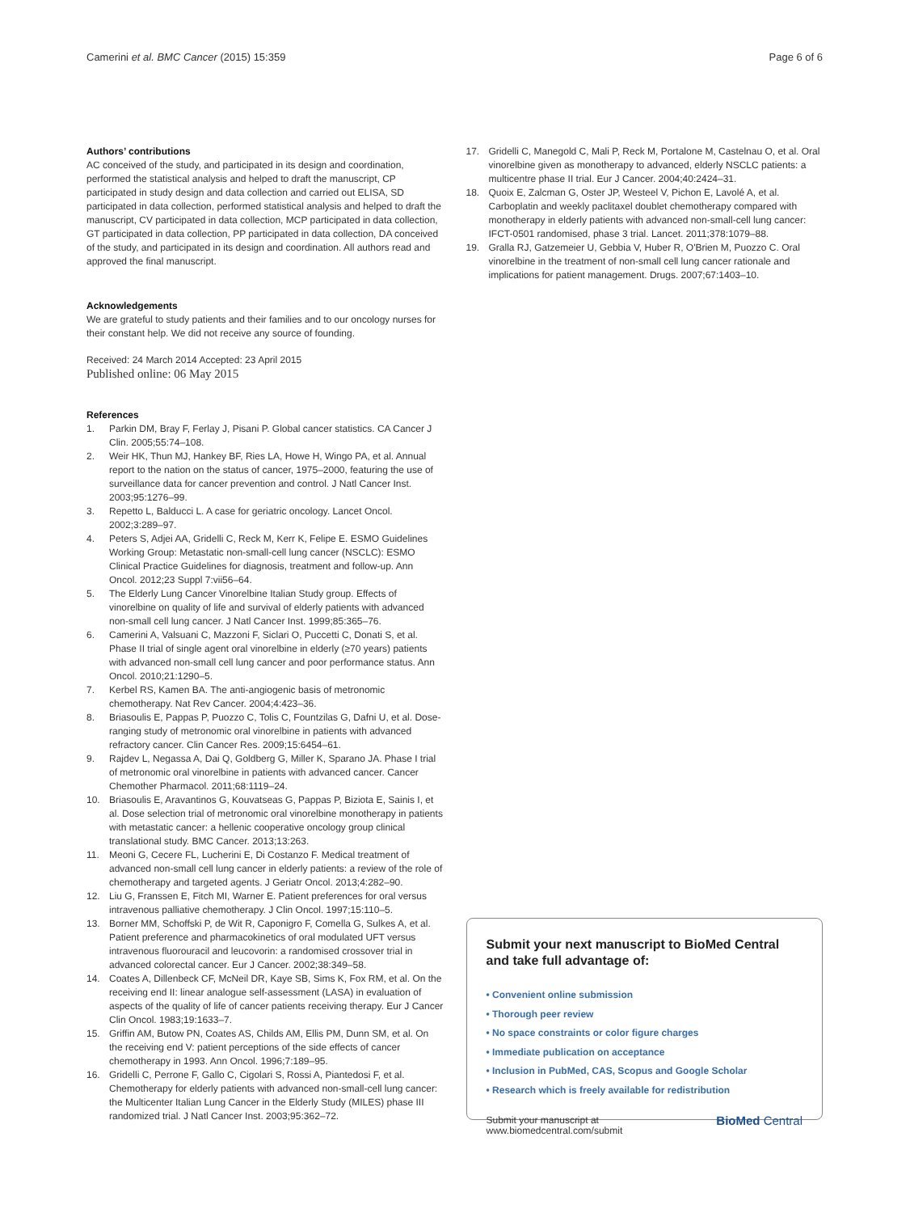Camerini et al. BMC Cancer (2015) 15:359
Page 6 of 6
Authors’ contributions
AC conceived of the study, and participated in its design and coordination, performed the statistical analysis and helped to draft the manuscript, CP participated in study design and data collection and carried out ELISA, SD participated in data collection, performed statistical analysis and helped to draft the manuscript, CV participated in data collection, MCP participated in data collection, GT participated in data collection, PP participated in data collection, DA conceived of the study, and participated in its design and coordination. All authors read and approved the final manuscript.
Acknowledgements
We are grateful to study patients and their families and to our oncology nurses for their constant help. We did not receive any source of founding.
Received: 24 March 2014 Accepted: 23 April 2015
Published online: 06 May 2015
References
1. Parkin DM, Bray F, Ferlay J, Pisani P. Global cancer statistics. CA Cancer J Clin. 2005;55:74–108.
2. Weir HK, Thun MJ, Hankey BF, Ries LA, Howe H, Wingo PA, et al. Annual report to the nation on the status of cancer, 1975–2000, featuring the use of surveillance data for cancer prevention and control. J Natl Cancer Inst. 2003;95:1276–99.
3. Repetto L, Balducci L. A case for geriatric oncology. Lancet Oncol. 2002;3:289–97.
4. Peters S, Adjei AA, Gridelli C, Reck M, Kerr K, Felipe E. ESMO Guidelines Working Group: Metastatic non-small-cell lung cancer (NSCLC): ESMO Clinical Practice Guidelines for diagnosis, treatment and follow-up. Ann Oncol. 2012;23 Suppl 7:vii56–64.
5. The Elderly Lung Cancer Vinorelbine Italian Study group. Effects of vinorelbine on quality of life and survival of elderly patients with advanced non-small cell lung cancer. J Natl Cancer Inst. 1999;85:365–76.
6. Camerini A, Valsuani C, Mazzoni F, Siclari O, Puccetti C, Donati S, et al. Phase II trial of single agent oral vinorelbine in elderly (≥70 years) patients with advanced non-small cell lung cancer and poor performance status. Ann Oncol. 2010;21:1290–5.
7. Kerbel RS, Kamen BA. The anti-angiogenic basis of metronomic chemotherapy. Nat Rev Cancer. 2004;4:423–36.
8. Briasoulis E, Pappas P, Puozzo C, Tolis C, Fountzilas G, Dafni U, et al. Dose-ranging study of metronomic oral vinorelbine in patients with advanced refractory cancer. Clin Cancer Res. 2009;15:6454–61.
9. Rajdev L, Negassa A, Dai Q, Goldberg G, Miller K, Sparano JA. Phase I trial of metronomic oral vinorelbine in patients with advanced cancer. Cancer Chemother Pharmacol. 2011;68:1119–24.
10. Briasoulis E, Aravantinos G, Kouvatseas G, Pappas P, Biziota E, Sainis I, et al. Dose selection trial of metronomic oral vinorelbine monotherapy in patients with metastatic cancer: a hellenic cooperative oncology group clinical translational study. BMC Cancer. 2013;13:263.
11. Meoni G, Cecere FL, Lucherini E, Di Costanzo F. Medical treatment of advanced non-small cell lung cancer in elderly patients: a review of the role of chemotherapy and targeted agents. J Geriatr Oncol. 2013;4:282–90.
12. Liu G, Franssen E, Fitch MI, Warner E. Patient preferences for oral versus intravenous palliative chemotherapy. J Clin Oncol. 1997;15:110–5.
13. Borner MM, Schoffski P, de Wit R, Caponigro F, Comella G, Sulkes A, et al. Patient preference and pharmacokinetics of oral modulated UFT versus intravenous fluorouracil and leucovorin: a randomised crossover trial in advanced colorectal cancer. Eur J Cancer. 2002;38:349–58.
14. Coates A, Dillenbeck CF, McNeil DR, Kaye SB, Sims K, Fox RM, et al. On the receiving end II: linear analogue self-assessment (LASA) in evaluation of aspects of the quality of life of cancer patients receiving therapy. Eur J Cancer Clin Oncol. 1983;19:1633–7.
15. Griffin AM, Butow PN, Coates AS, Childs AM, Ellis PM, Dunn SM, et al. On the receiving end V: patient perceptions of the side effects of cancer chemotherapy in 1993. Ann Oncol. 1996;7:189–95.
16. Gridelli C, Perrone F, Gallo C, Cigolari S, Rossi A, Piantedosi F, et al. Chemotherapy for elderly patients with advanced non-small-cell lung cancer: the Multicenter Italian Lung Cancer in the Elderly Study (MILES) phase III randomized trial. J Natl Cancer Inst. 2003;95:362–72.
17. Gridelli C, Manegold C, Mali P, Reck M, Portalone M, Castelnau O, et al. Oral vinorelbine given as monotherapy to advanced, elderly NSCLC patients: a multicentre phase II trial. Eur J Cancer. 2004;40:2424–31.
18. Quoix E, Zalcman G, Oster JP, Westeel V, Pichon E, Lavolé A, et al. Carboplatin and weekly paclitaxel doublet chemotherapy compared with monotherapy in elderly patients with advanced non-small-cell lung cancer: IFCT-0501 randomised, phase 3 trial. Lancet. 2011;378:1079–88.
19. Gralla RJ, Gatzemeier U, Gebbia V, Huber R, O'Brien M, Puozzo C. Oral vinorelbine in the treatment of non-small cell lung cancer rationale and implications for patient management. Drugs. 2007;67:1403–10.
Submit your next manuscript to BioMed Central and take full advantage of:
• Convenient online submission
• Thorough peer review
• No space constraints or color figure charges
• Immediate publication on acceptance
• Inclusion in PubMed, CAS, Scopus and Google Scholar
• Research which is freely available for redistribution
Submit your manuscript at
www.biomedcentral.com/submit
BioMed Central